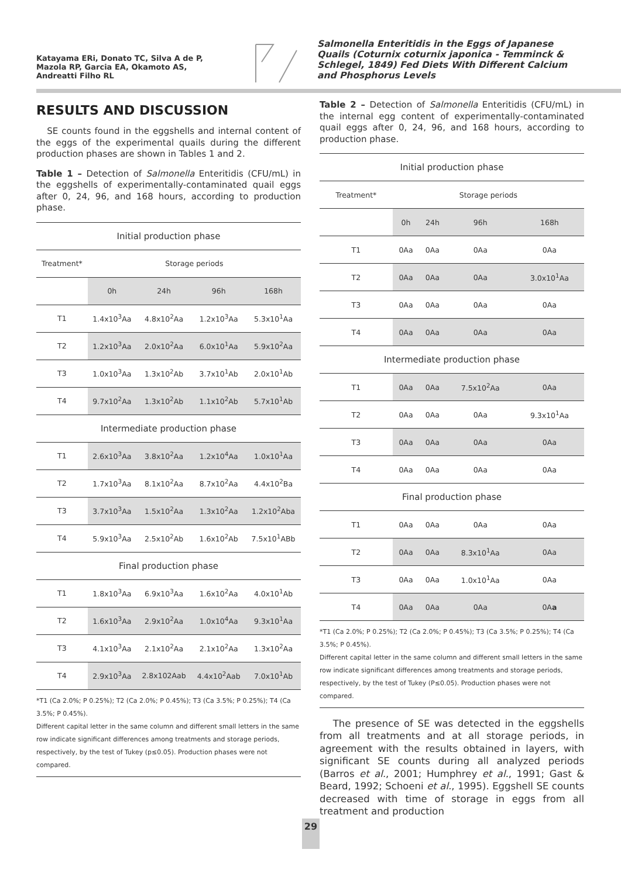Katayama ERi, Donato TC, Silva A de P, Mazola RP, Garcia EA, Okamoto AS, Andreatti Filho RL
Salmonella Enteritidis in the Eggs of Japanese Quails (Coturnix coturnix japonica - Temminck & Schlegel, 1849) Fed Diets With Different Calcium and Phosphorus Levels
RESULTS AND DISCUSSION
SE counts found in the eggshells and internal content of the eggs of the experimental quails during the different production phases are shown in Tables 1 and 2.
Table 1 – Detection of Salmonella Enteritidis (CFU/mL) in the eggshells of experimentally-contaminated quail eggs after 0, 24, 96, and 168 hours, according to production phase.
| Initial production phase | | | | |
| --- | --- | --- | --- | --- |
| Treatment* | Storage periods | | | |
| | 0h | 24h | 96h | 168h |
| T1 | 1.4x10<sup>3</sup>Aa | 4.8x10<sup>2</sup>Aa | 1.2x10<sup>3</sup>Aa | 5.3x10<sup>1</sup>Aa |
| T2 | 1.2x10<sup>3</sup>Aa | 2.0x10<sup>2</sup>Aa | 6.0x10<sup>1</sup>Aa | 5.9x10<sup>2</sup>Aa |
| T3 | 1.0x10<sup>3</sup>Aa | 1.3x10<sup>2</sup>Ab | 3.7x10<sup>1</sup>Ab | 2.0x10<sup>1</sup>Ab |
| T4 | 9.7x10<sup>2</sup>Aa | 1.3x10<sup>2</sup>Ab | 1.1x10<sup>2</sup>Ab | 5.7x10<sup>1</sup>Ab |
| Intermediate production phase | | | | |
| T1 | 2.6x10<sup>3</sup>Aa | 3.8x10<sup>2</sup>Aa | 1.2x10<sup>4</sup>Aa | 1.0x10<sup>1</sup>Aa |
| T2 | 1.7x10<sup>3</sup>Aa | 8.1x10<sup>2</sup>Aa | 8.7x10<sup>2</sup>Aa | 4.4x10<sup>2</sup>Ba |
| T3 | 3.7x10<sup>3</sup>Aa | 1.5x10<sup>2</sup>Aa | 1.3x10<sup>2</sup>Aa | 1.2x10<sup>2</sup>Aba |
| T4 | 5.9x10<sup>3</sup>Aa | 2.5x10<sup>2</sup>Ab | 1.6x10<sup>2</sup>Ab | 7.5x10<sup>1</sup>ABb |
| Final production phase | | | | |
| T1 | 1.8x10<sup>3</sup>Aa | 6.9x10<sup>3</sup>Aa | 1.6x10<sup>2</sup>Aa | 4.0x10<sup>1</sup>Ab |
| T2 | 1.6x10<sup>3</sup>Aa | 2.9x10<sup>2</sup>Aa | 1.0x10<sup>4</sup>Aa | 9.3x10<sup>1</sup>Aa |
| T3 | 4.1x10<sup>3</sup>Aa | 2.1x10<sup>2</sup>Aa | 2.1x10<sup>2</sup>Aa | 1.3x10<sup>2</sup>Aa |
| T4 | 2.9x10<sup>3</sup>Aa | 2.8x102Aab | 4.4x10<sup>2</sup>Aab | 7.0x10<sup>1</sup>Ab |
*T1 (Ca 2.0%; P 0.25%); T2 (Ca 2.0%; P 0.45%); T3 (Ca 3.5%; P 0.25%); T4 (Ca 3.5%; P 0.45%).
Different capital letter in the same column and different small letters in the same row indicate significant differences among treatments and storage periods, respectively, by the test of Tukey (p≤0.05). Production phases were not compared.
Table 2 – Detection of Salmonella Enteritidis (CFU/mL) in the internal egg content of experimentally-contaminated quail eggs after 0, 24, 96, and 168 hours, according to production phase.
| Initial production phase | | | | |
| --- | --- | --- | --- | --- |
| Treatment* | Storage periods | | | |
| | 0h | 24h | 96h | 168h |
| T1 | 0Aa | 0Aa | 0Aa | 0Aa |
| T2 | 0Aa | 0Aa | 0Aa | 3.0x10<sup>1</sup>Aa |
| T3 | 0Aa | 0Aa | 0Aa | 0Aa |
| T4 | 0Aa | 0Aa | 0Aa | 0Aa |
| Intermediate production phase | | | | |
| T1 | 0Aa | 0Aa | 7.5x10<sup>2</sup>Aa | 0Aa |
| T2 | 0Aa | 0Aa | 0Aa | 9.3x10<sup>1</sup>Aa |
| T3 | 0Aa | 0Aa | 0Aa | 0Aa |
| T4 | 0Aa | 0Aa | 0Aa | 0Aa |
| Final production phase | | | | |
| T1 | 0Aa | 0Aa | 0Aa | 0Aa |
| T2 | 0Aa | 0Aa | 8.3x10<sup>1</sup>Aa | 0Aa |
| T3 | 0Aa | 0Aa | 1.0x10<sup>1</sup>Aa | 0Aa |
| T4 | 0Aa | 0Aa | 0Aa | 0A a |
*T1 (Ca 2.0%; P 0.25%); T2 (Ca 2.0%; P 0.45%); T3 (Ca 3.5%; P 0.25%); T4 (Ca 3.5%; P 0.45%).
Different capital letter in the same column and different small letters in the same row indicate significant differences among treatments and storage periods, respectively, by the test of Tukey (P≤0.05). Production phases were not compared.
The presence of SE was detected in the eggshells from all treatments and at all storage periods, in agreement with the results obtained in layers, with significant SE counts during all analyzed periods (Barros et al., 2001; Humphrey et al., 1991; Gast & Beard, 1992; Schoeni et al., 1995). Eggshell SE counts decreased with time of storage in eggs from all treatment and production
29